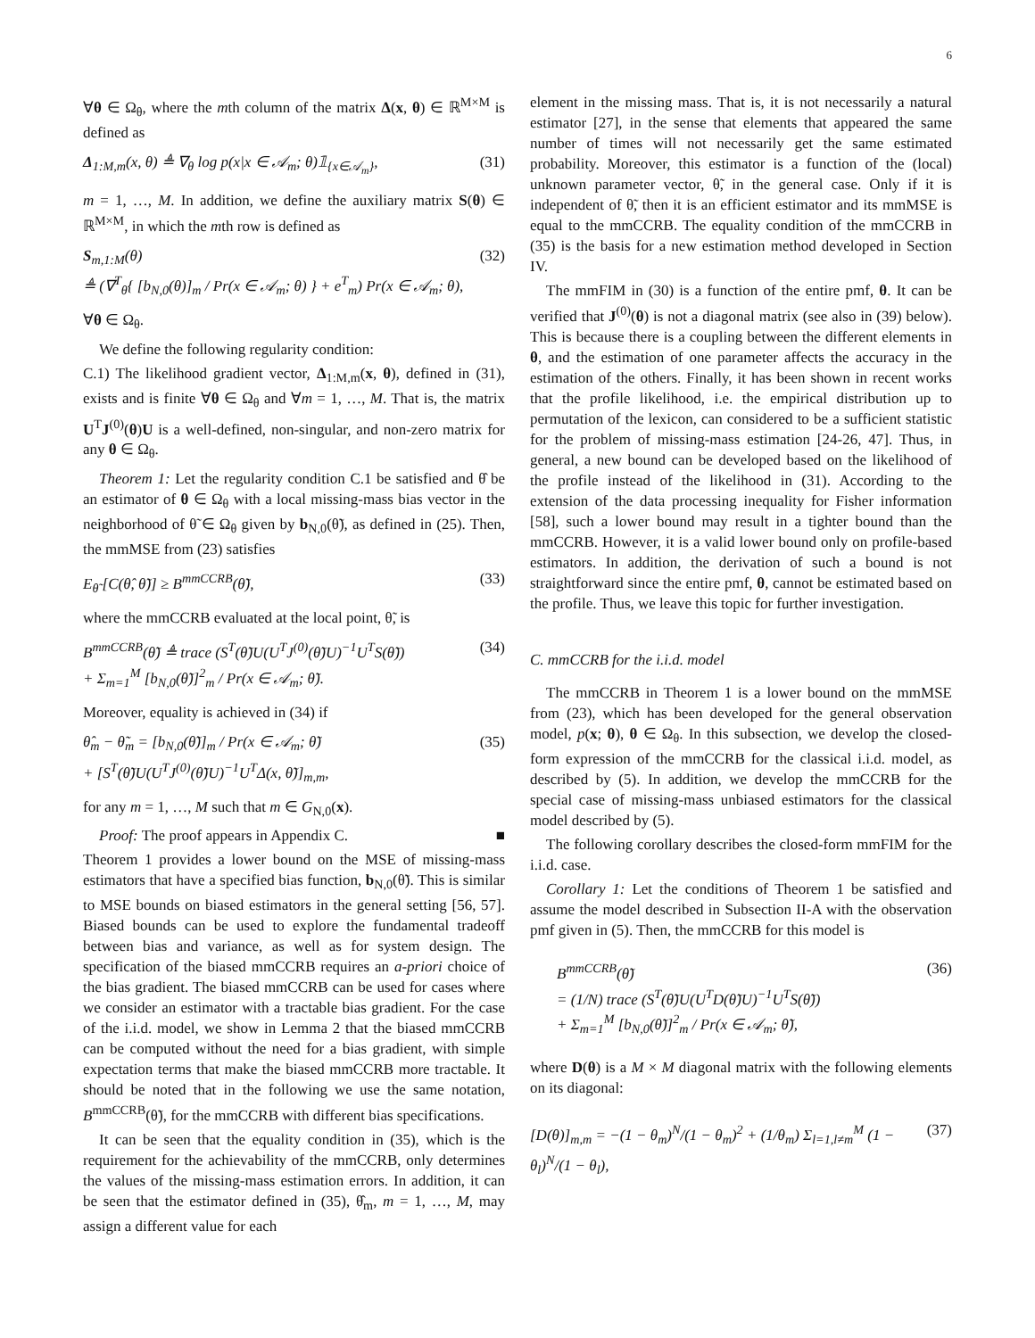6
∀θ ∈ Ω<sub>θ</sub>, where the mth column of the matrix Δ(x, θ) ∈ ℝ<sup>M×M</sup> is defined as
Δ<sub>1:M,m</sub>(x, θ) ≜ ∇<sub>θ</sub> log p(x|x ∈ 𝒜<sub>m</sub>; θ)𝟙<sub>{x∈𝒜<sub>m</sub>}</sub>, (31)
m = 1, …, M. In addition, we define the auxiliary matrix S(θ) ∈ ℝ<sup>M×M</sup>, in which the mth row is defined as
S<sub>m,1:M</sub>(θ)
≜ (∇<sup>T</sup><sub>θ</sub>{ [b<sub>N,0</sub>(θ)]<sub>m</sub> / Pr(x ∈ 𝒜<sub>m</sub>; θ) } + e<sup>T</sup><sub>m</sub>) Pr(x ∈ 𝒜<sub>m</sub>; θ), (32)
∀θ ∈ Ω<sub>θ</sub>.
We define the following regularity condition:
C.1) The likelihood gradient vector, Δ<sub>1:M,m</sub>(x, θ), defined in (31), exists and is finite ∀θ ∈ Ω<sub>θ</sub> and ∀m = 1, …, M. That is, the matrix U<sup>T</sup>J<sup>(0)</sup>(θ)U is a well-defined, non-singular, and non-zero matrix for any θ ∈ Ω<sub>θ</sub>.
Theorem 1: Let the regularity condition C.1 be satisfied and θ̂ be an estimator of θ ∈ Ω<sub>θ</sub> with a local missing-mass bias vector in the neighborhood of θ̃ ∈ Ω<sub>θ</sub> given by b<sub>N,0</sub>(θ̃), as defined in (25). Then, the mmMSE from (23) satisfies
E<sub>θ̃</sub> [C(θ̂, θ̃)] ≥ B<sup>mmCCRB</sup>(θ̃), (33)
where the mmCCRB evaluated at the local point, θ̃, is
B<sup>mmCCRB</sup>(θ̃) ≜ trace (S<sup>T</sup>(θ̃)U(U<sup>T</sup>J<sup>(0)</sup>(θ̃)U)<sup>−1</sup>U<sup>T</sup>S(θ̃))
+ Σ<sub>m=1</sub><sup>M</sup> [b<sub>N,0</sub>(θ̃)]<sup>2</sup><sub>m</sub> / Pr(x ∈ 𝒜<sub>m</sub>; θ̃). (34)
Moreover, equality is achieved in (34) if
θ̂<sub>m</sub> − θ̃<sub>m</sub> = [b<sub>N,0</sub>(θ̃)]<sub>m</sub> / Pr(x ∈ 𝒜<sub>m</sub>; θ̃)
+ [S<sup>T</sup>(θ̃)U(U<sup>T</sup>J<sup>(0)</sup>(θ̃)U)<sup>−1</sup>U<sup>T</sup>Δ(x, θ̃)]<sub>m,m</sub>, (35)
for any m = 1, …, M such that m ∈ G<sub>N,0</sub>(x).
Proof: The proof appears in Appendix C. ■
Theorem 1 provides a lower bound on the MSE of missing-mass estimators that have a specified bias function, b<sub>N,0</sub>(θ̃). This is similar to MSE bounds on biased estimators in the general setting [56, 57]. Biased bounds can be used to explore the fundamental tradeoff between bias and variance, as well as for system design. The specification of the biased mmCCRB requires an a-priori choice of the bias gradient. The biased mmCCRB can be used for cases where we consider an estimator with a tractable bias gradient. For the case of the i.i.d. model, we show in Lemma 2 that the biased mmCCRB can be computed without the need for a bias gradient, with simple expectation terms that make the biased mmCCRB more tractable. It should be noted that in the following we use the same notation, B<sup>mmCCRB</sup>(θ̃), for the mmCCRB with different bias specifications.
It can be seen that the equality condition in (35), which is the requirement for the achievability of the mmCCRB, only determines the values of the missing-mass estimation errors. In addition, it can be seen that the estimator defined in (35), θ̂<sub>m</sub>, m = 1, …, M, may assign a different value for each
element in the missing mass. That is, it is not necessarily a natural estimator [27], in the sense that elements that appeared the same number of times will not necessarily get the same estimated probability. Moreover, this estimator is a function of the (local) unknown parameter vector, θ̃, in the general case. Only if it is independent of θ̃, then it is an efficient estimator and its mmMSE is equal to the mmCCRB. The equality condition of the mmCCRB in (35) is the basis for a new estimation method developed in Section IV.
The mmFIM in (30) is a function of the entire pmf, θ. It can be verified that J<sup>(0)</sup>(θ) is not a diagonal matrix (see also in (39) below). This is because there is a coupling between the different elements in θ, and the estimation of one parameter affects the accuracy in the estimation of the others. Finally, it has been shown in recent works that the profile likelihood, i.e. the empirical distribution up to permutation of the lexicon, can considered to be a sufficient statistic for the problem of missing-mass estimation [24-26, 47]. Thus, in general, a new bound can be developed based on the likelihood of the profile instead of the likelihood in (31). According to the extension of the data processing inequality for Fisher information [58], such a lower bound may result in a tighter bound than the mmCCRB. However, it is a valid lower bound only on profile-based estimators. In addition, the derivation of such a bound is not straightforward since the entire pmf, θ, cannot be estimated based on the profile. Thus, we leave this topic for further investigation.
C. mmCCRB for the i.i.d. model
The mmCCRB in Theorem 1 is a lower bound on the mmMSE from (23), which has been developed for the general observation model, p(x; θ), θ ∈ Ω<sub>θ</sub>. In this subsection, we develop the closed-form expression of the mmCCRB for the classical i.i.d. model, as described by (5). In addition, we develop the mmCCRB for the special case of missing-mass unbiased estimators for the classical model described by (5).
The following corollary describes the closed-form mmFIM for the i.i.d. case.
Corollary 1: Let the conditions of Theorem 1 be satisfied and assume the model described in Subsection II-A with the observation pmf given in (5). Then, the mmCCRB for this model is
B<sup>mmCCRB</sup>(θ̃)
= (1/N) trace (S<sup>T</sup>(θ̃)U(U<sup>T</sup>D(θ̃)U)<sup>−1</sup>U<sup>T</sup>S(θ̃))
+ Σ<sub>m=1</sub><sup>M</sup> [b<sub>N,0</sub>(θ̃)]<sup>2</sup><sub>m</sub> / Pr(x ∈ 𝒜<sub>m</sub>; θ̃), (36)
where D(θ) is a M × M diagonal matrix with the following elements on its diagonal:
[D(θ)]<sub>m,m</sub> = −(1 − θ<sub>m</sub>)<sup>N</sup>/(1 − θ<sub>m</sub>)<sup>2</sup> + (1/θ<sub>m</sub>) Σ<sub>l=1,l≠m</sub><sup>M</sup> (1 − θ<sub>l</sub>)<sup>N</sup>/(1 − θ<sub>l</sub>), (37)